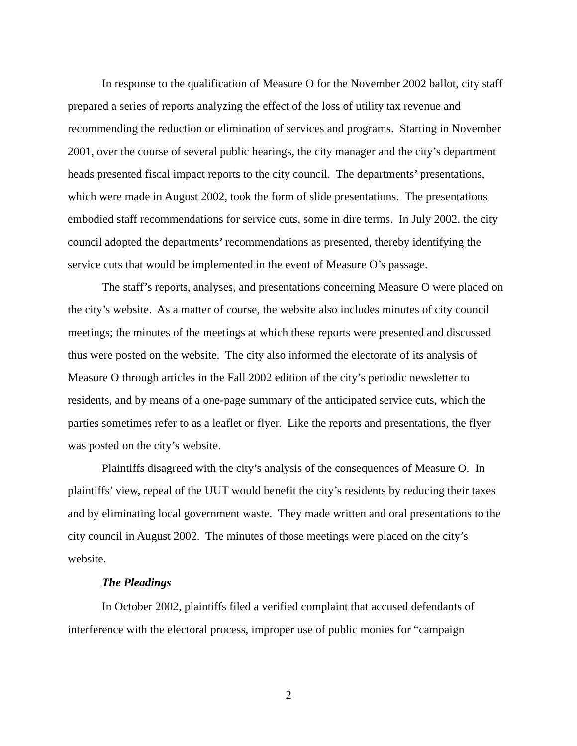In response to the qualification of Measure O for the November 2002 ballot, city staff prepared a series of reports analyzing the effect of the loss of utility tax revenue and recommending the reduction or elimination of services and programs. Starting in November 2001, over the course of several public hearings, the city manager and the city’s department heads presented fiscal impact reports to the city council. The departments’ presentations, which were made in August 2002, took the form of slide presentations. The presentations embodied staff recommendations for service cuts, some in dire terms. In July 2002, the city council adopted the departments’ recommendations as presented, thereby identifying the service cuts that would be implemented in the event of Measure O’s passage.
The staff’s reports, analyses, and presentations concerning Measure O were placed on the city’s website. As a matter of course, the website also includes minutes of city council meetings; the minutes of the meetings at which these reports were presented and discussed thus were posted on the website. The city also informed the electorate of its analysis of Measure O through articles in the Fall 2002 edition of the city’s periodic newsletter to residents, and by means of a one-page summary of the anticipated service cuts, which the parties sometimes refer to as a leaflet or flyer. Like the reports and presentations, the flyer was posted on the city’s website.
Plaintiffs disagreed with the city’s analysis of the consequences of Measure O. In plaintiffs’ view, repeal of the UUT would benefit the city’s residents by reducing their taxes and by eliminating local government waste. They made written and oral presentations to the city council in August 2002. The minutes of those meetings were placed on the city’s website.
The Pleadings
In October 2002, plaintiffs filed a verified complaint that accused defendants of interference with the electoral process, improper use of public monies for “campaign
2